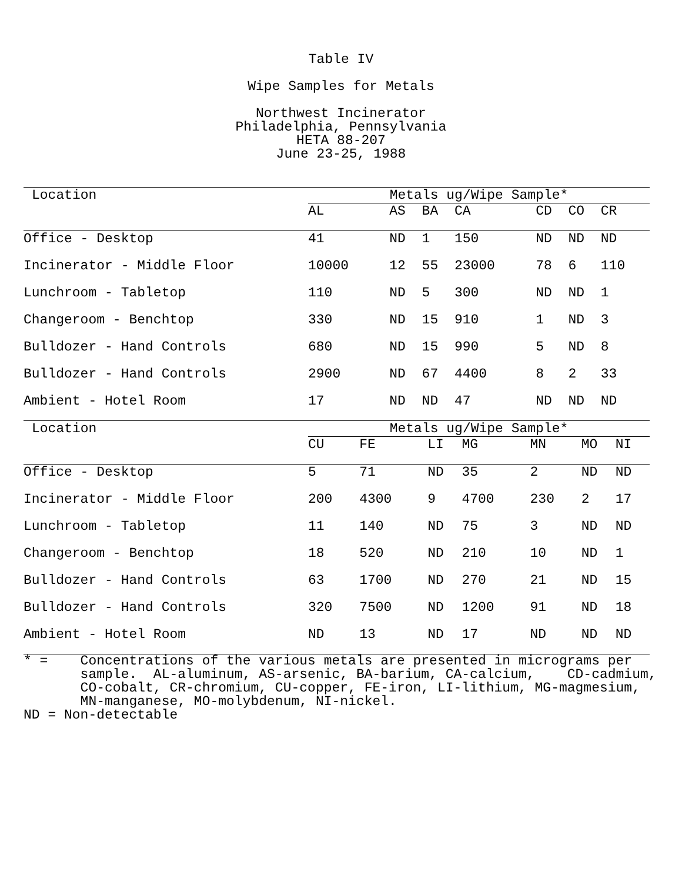Table IV
Wipe Samples for Metals
Northwest Incinerator
Philadelphia, Pennsylvania
HETA 88-207
June 23-25, 1988
| Location | Metals ug/Wipe Sample* | | | | | | |
| --- | --- | --- | --- | --- | --- | --- | --- |
| | AL | AS | BA | CA | CD | CO | CR |
| Office - Desktop | 41 | ND | 1 | 150 | ND | ND | ND |
| Incinerator - Middle Floor | 10000 | 12 | 55 | 23000 | 78 | 6 | 110 |
| Lunchroom - Tabletop | 110 | ND | 5 | 300 | ND | ND | 1 |
| Changeroom - Benchtop | 330 | ND | 15 | 910 | 1 | ND | 3 |
| Bulldozer - Hand Controls | 680 | ND | 15 | 990 | 5 | ND | 8 |
| Bulldozer - Hand Controls | 2900 | ND | 67 | 4400 | 8 | 2 | 33 |
| Ambient - Hotel Room | 17 | ND | ND | 47 | ND | ND | ND |
| Location | Metals ug/Wipe Sample* | | | | | | |
| --- | --- | --- | --- | --- | --- | --- | --- |
| | CU | FE | LI | MG | MN | MO | NI |
| Office - Desktop | 5 | 71 | ND | 35 | 2 | ND | ND |
| Incinerator - Middle Floor | 200 | 4300 | 9 | 4700 | 230 | 2 | 17 |
| Lunchroom - Tabletop | 11 | 140 | ND | 75 | 3 | ND | ND |
| Changeroom - Benchtop | 18 | 520 | ND | 210 | 10 | ND | 1 |
| Bulldozer - Hand Controls | 63 | 1700 | ND | 270 | 21 | ND | 15 |
| Bulldozer - Hand Controls | 320 | 7500 | ND | 1200 | 91 | ND | 18 |
| Ambient - Hotel Room | ND | 13 | ND | 17 | ND | ND | ND |
* = Concentrations of the various metals are presented in micrograms per sample. AL-aluminum, AS-arsenic, BA-barium, CA-calcium, CD-cadmium, CO-cobalt, CR-chromium, CU-copper, FE-iron, LI-lithium, MG-magmesium, MN-manganese, MO-molybdenum, NI-nickel. ND = Non-detectable